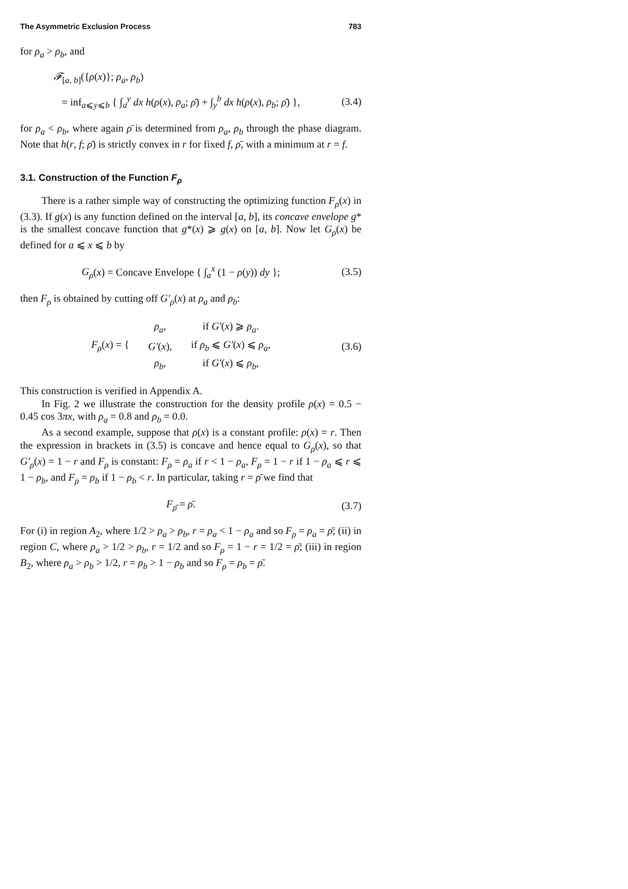The Asymmetric Exclusion Process 783
for ρ<sub>a</sub> > ρ<sub>b</sub>, and
𝓕<sub>[a, b]</sub>({ρ(x)}; ρ<sub>a</sub>, ρ<sub>b</sub>)
= inf<sub>a⩽y⩽b</sub> { ∫<sub>a</sub><sup>y</sup> dx h(ρ(x), ρ<sub>a</sub>; ρ̄) + ∫<sub>y</sub><sup>b</sup> dx h(ρ(x), ρ<sub>b</sub>; ρ̄) }, (3.4)
for ρ<sub>a</sub> < ρ<sub>b</sub>, where again ρ̄ is determined from ρ<sub>a</sub>, ρ<sub>b</sub> through the phase diagram. Note that h(r, f; ρ̄) is strictly convex in r for fixed f, ρ̄, with a minimum at r = f.
3.1. Construction of the Function F<sub>ρ</sub>
There is a rather simple way of constructing the optimizing function F<sub>ρ</sub>(x) in (3.3). If g(x) is any function defined on the interval [a, b], its concave envelope g* is the smallest concave function that g*(x) ⩾ g(x) on [a, b]. Now let G<sub>ρ</sub>(x) be defined for a ⩽ x ⩽ b by
G<sub>ρ</sub>(x) = Concave Envelope { ∫<sub>a</sub><sup>x</sup> (1 − ρ(y)) dy }; (3.5)
then F<sub>ρ</sub> is obtained by cutting off G′<sub>ρ</sub>(x) at ρ<sub>a</sub> and ρ<sub>b</sub>:
| F<sub>ρ</sub> ( x ) = { | ρ<sub>a</sub> , | if G′ ( x ) ⩾ ρ<sub>a</sub> . |
| | G′ ( x ), | if ρ<sub>b</sub> ⩽ G′ ( x ) ⩽ ρ<sub>a</sub> , |
| | ρ<sub>b</sub> , | if G′ ( x ) ⩽ ρ<sub>b</sub> , |
(3.6)
This construction is verified in Appendix A.
In Fig. 2 we illustrate the construction for the density profile ρ(x) = 0.5 − 0.45 cos 3πx, with ρ<sub>a</sub> = 0.8 and ρ<sub>b</sub> = 0.0.
As a second example, suppose that ρ(x) is a constant profile: ρ(x) = r. Then the expression in brackets in (3.5) is concave and hence equal to G<sub>ρ</sub>(x), so that G′<sub>ρ</sub>(x) = 1 − r and F<sub>ρ</sub> is constant: F<sub>ρ</sub> = ρ<sub>a</sub> if r < 1 − ρ<sub>a</sub>, F<sub>ρ</sub> = 1 − r if 1 − ρ<sub>a</sub> ⩽ r ⩽ 1 − ρ<sub>b</sub>, and F<sub>ρ</sub> = ρ<sub>b</sub> if 1 − ρ<sub>b</sub> < r. In particular, taking r = ρ̄ we find that
F<sub>ρ̄</sub> = ρ̄. (3.7)
For (i) in region A<sub>2</sub>, where 1/2 > ρ<sub>a</sub> > ρ<sub>b</sub>, r = ρ<sub>a</sub> < 1 − ρ<sub>a</sub> and so F<sub>ρ</sub> = ρ<sub>a</sub> = ρ̄; (ii) in region C, where ρ<sub>a</sub> > 1/2 > ρ<sub>b</sub>, r = 1/2 and so F<sub>ρ</sub> = 1 − r = 1/2 = ρ̄; (iii) in region B<sub>2</sub>, where ρ<sub>a</sub> > ρ<sub>b</sub> > 1/2, r = ρ<sub>b</sub> > 1 − ρ<sub>b</sub> and so F<sub>ρ</sub> = ρ<sub>b</sub> = ρ̄.